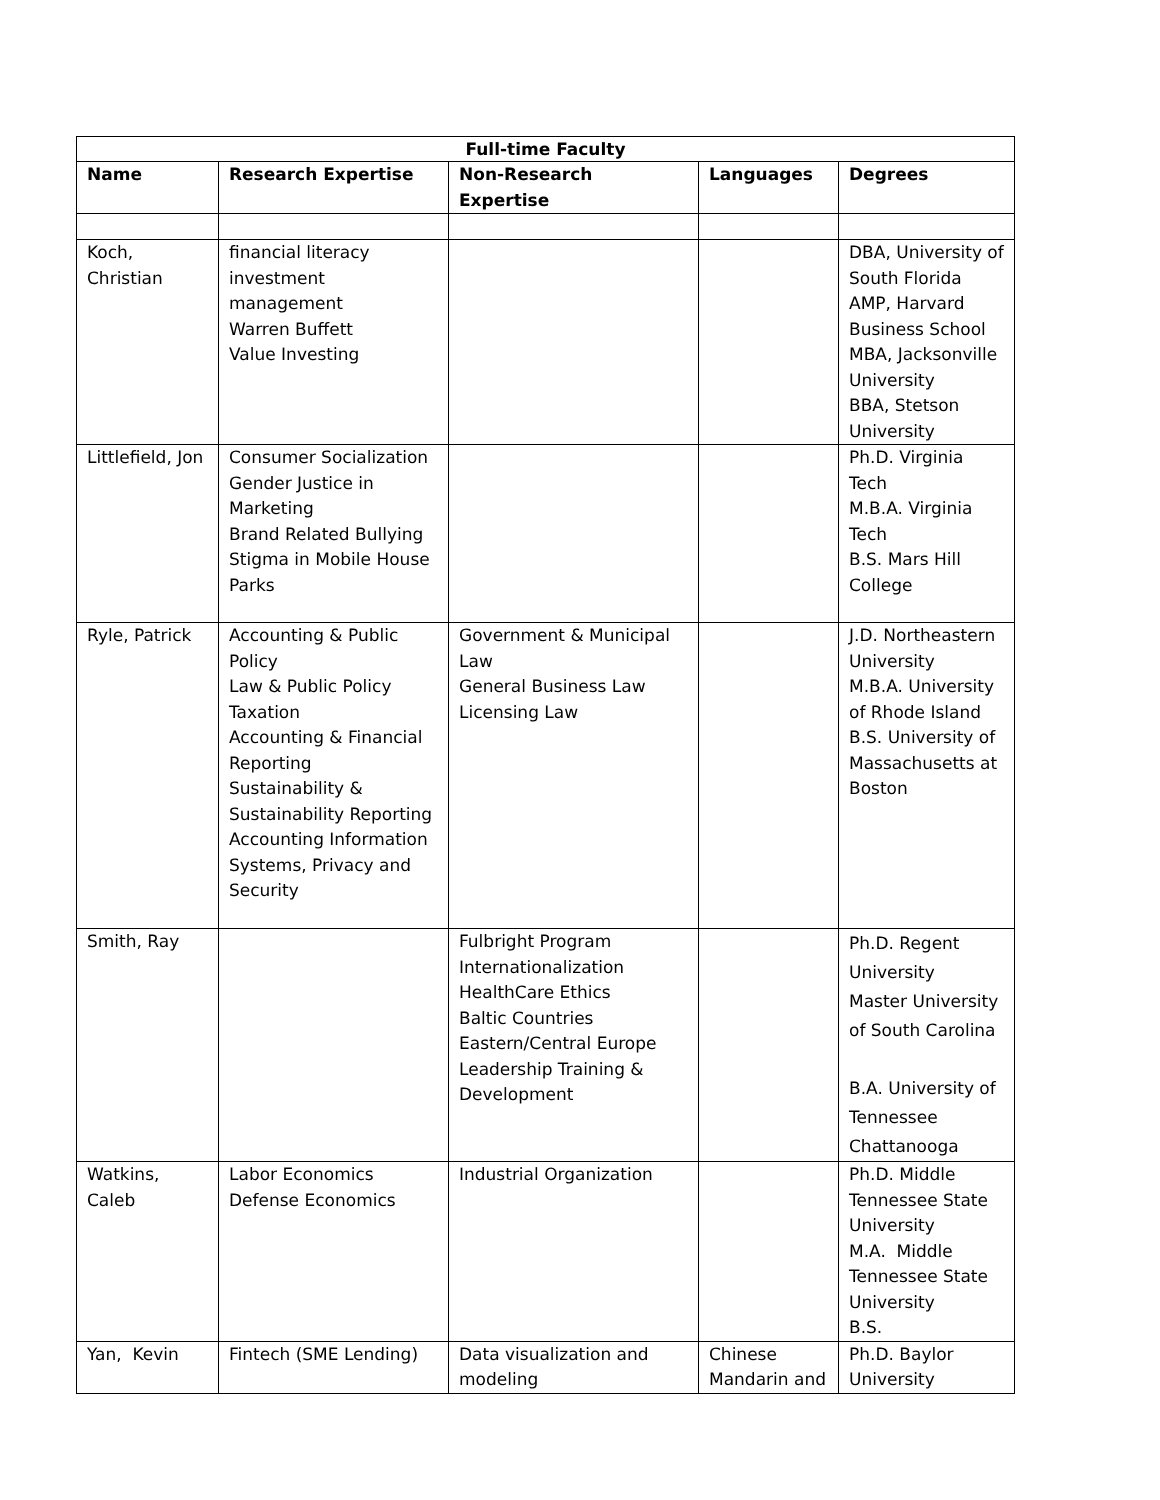| Full-time Faculty | | | | |
| --- | --- | --- | --- | --- |
| Name | Research Expertise | Non-Research Expertise | Languages | Degrees |
| Koch, Christian | financial literacy investment management Warren Buffett Value Investing | | | DBA, University of South Florida AMP, Harvard Business School MBA, Jacksonville University BBA, Stetson University |
| Littlefield, Jon | Consumer Socialization Gender Justice in Marketing Brand Related Bullying Stigma in Mobile House Parks | | | Ph.D. Virginia Tech M.B.A. Virginia Tech B.S. Mars Hill College |
| Ryle, Patrick | Accounting & Public Policy Law & Public Policy Taxation Accounting & Financial Reporting Sustainability & Sustainability Reporting Accounting Information Systems, Privacy and Security | Government & Municipal Law General Business Law Licensing Law | | J.D. Northeastern University M.B.A. University of Rhode Island B.S. University of Massachusetts at Boston |
| Smith, Ray | | Fulbright Program Internationalization HealthCare Ethics Baltic Countries Eastern/Central Europe Leadership Training & Development | | Ph.D. Regent University Master University of South Carolina B.A. University of Tennessee Chattanooga |
| Watkins, Caleb | Labor Economics Defense Economics | Industrial Organization | | Ph.D. Middle Tennessee State University M.A. Middle Tennessee State University B.S. |
| Yan, Kevin | Fintech (SME Lending) | Data visualization and modeling | Chinese Mandarin and | Ph.D. Baylor University |